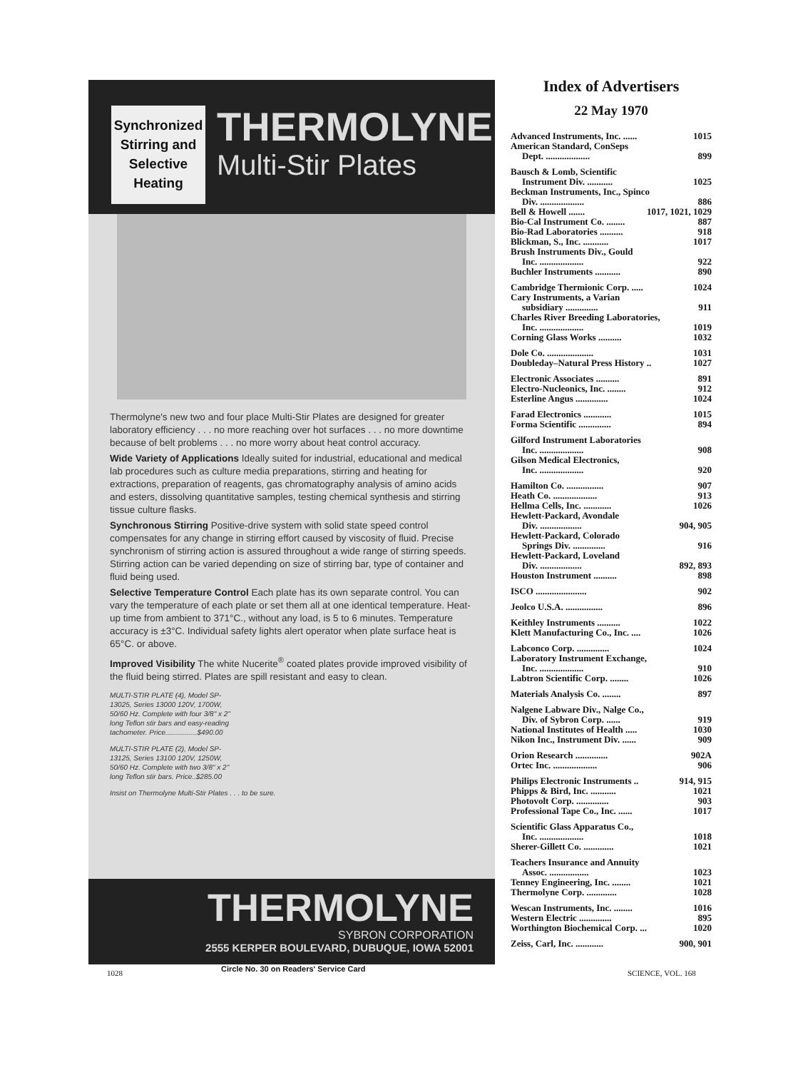Synchronized Stirring and Selective Heating
THERMOLYNE
Multi-Stir Plates
Thermolyne's new two and four place Multi-Stir Plates are designed for greater laboratory efficiency . . . no more reaching over hot surfaces . . . no more downtime because of belt problems . . . no more worry about heat control accuracy.
Wide Variety of Applications Ideally suited for industrial, educational and medical lab procedures such as culture media preparations, stirring and heating for extractions, preparation of reagents, gas chromatography analysis of amino acids and esters, dissolving quantitative samples, testing chemical synthesis and stirring tissue culture flasks.
Synchronous Stirring Positive-drive system with solid state speed control compensates for any change in stirring effort caused by viscosity of fluid. Precise synchronism of stirring action is assured throughout a wide range of stirring speeds. Stirring action can be varied depending on size of stirring bar, type of container and fluid being used.
Selective Temperature Control Each plate has its own separate control. You can vary the temperature of each plate or set them all at one identical temperature. Heat-up time from ambient to 371°C., without any load, is 5 to 6 minutes. Temperature accuracy is ±3°C. Individual safety lights alert operator when plate surface heat is 65°C. or above.
Improved Visibility The white Nucerite<sup>®</sup> coated plates provide improved visibility of the fluid being stirred. Plates are spill resistant and easy to clean.
MULTI-STIR PLATE (4), Model SP-13025, Series 13000 120V, 1700W, 50/60 Hz. Complete with four 3/8" x 2" long Teflon stir bars and easy-reading tachometer. Price................$490.00
MULTI-STIR PLATE (2), Model SP- 13125, Series 13100 120V, 1250W, 50/60 Hz. Complete with two 3/8" x 2" long Teflon stir bars. Price..$285.00
Insist on Thermolyne Multi-Stir Plates . . . to be sure.
THERMOLYNE
SYBRON CORPORATION
2555 KERPER BOULEVARD, DUBUQUE, IOWA 52001
1028
Circle No. 30 on Readers' Service Card
SCIENCE, VOL. 168
Index of Advertisers
22 May 1970
Advanced Instruments, Inc. ...... 1015
American Standard, ConSeps
Dept. ................... 899
Bausch & Lomb, Scientific
Instrument Div. ........... 1025
Beckman Instruments, Inc., Spinco
Div. ................... 886
Bell & Howell ....... 1017, 1021, 1029
Bio-Cal Instrument Co. ........ 887
Bio-Rad Laboratories .......... 918
Blickman, S., Inc. ........... 1017
Brush Instruments Div., Gould
Inc. ................... 922
Buchler Instruments ........... 890
Cambridge Thermionic Corp. ..... 1024
Cary Instruments, a Varian
subsidiary .............. 911
Charles River Breeding Laboratories,
Inc. ................... 1019
Corning Glass Works .......... 1032
Dole Co. .................... 1031
Doubleday–Natural Press History .. 1027
Electronic Associates .......... 891
Electro-Nucleonics, Inc. ........ 912
Esterline Angus .............. 1024
Farad Electronics ............ 1015
Forma Scientific .............. 894
Gilford Instrument Laboratories
Inc. ................... 908
Gilson Medical Electronics,
Inc. ................... 920
Hamilton Co. ................ 907
Heath Co. ................... 913
Hellma Cells, Inc. ............ 1026
Hewlett-Packard, Avondale
Div. .................. 904, 905
Hewlett-Packard, Colorado
Springs Div. .............. 916
Hewlett-Packard, Loveland
Div. .................. 892, 893
Houston Instrument .......... 898
ISCO ...................... 902
Jeolco U.S.A. ................ 896
Keithley Instruments .......... 1022
Klett Manufacturing Co., Inc. .... 1026
Labconco Corp. .............. 1024
Laboratory Instrument Exchange,
Inc. ................... 910
Labtron Scientific Corp. ........ 1026
Materials Analysis Co. ........ 897
Nalgene Labware Div., Nalge Co.,
Div. of Sybron Corp. ...... 919
National Institutes of Health ..... 1030
Nikon Inc., Instrument Div. ...... 909
Orion Research .............. 902A
Ortec Inc. ................... 906
Philips Electronic Instruments .. 914, 915
Phipps & Bird, Inc. ........... 1021
Photovolt Corp. .............. 903
Professional Tape Co., Inc. ...... 1017
Scientific Glass Apparatus Co.,
Inc. ................... 1018
Sherer-Gillett Co. ............. 1021
Teachers Insurance and Annuity
Assoc. ................. 1023
Tenney Engineering, Inc. ........ 1021
Thermolyne Corp. ............. 1028
Wescan Instruments, Inc. ........ 1016
Western Electric .............. 895
Worthington Biochemical Corp. ... 1020
Zeiss, Carl, Inc. ............ 900, 901